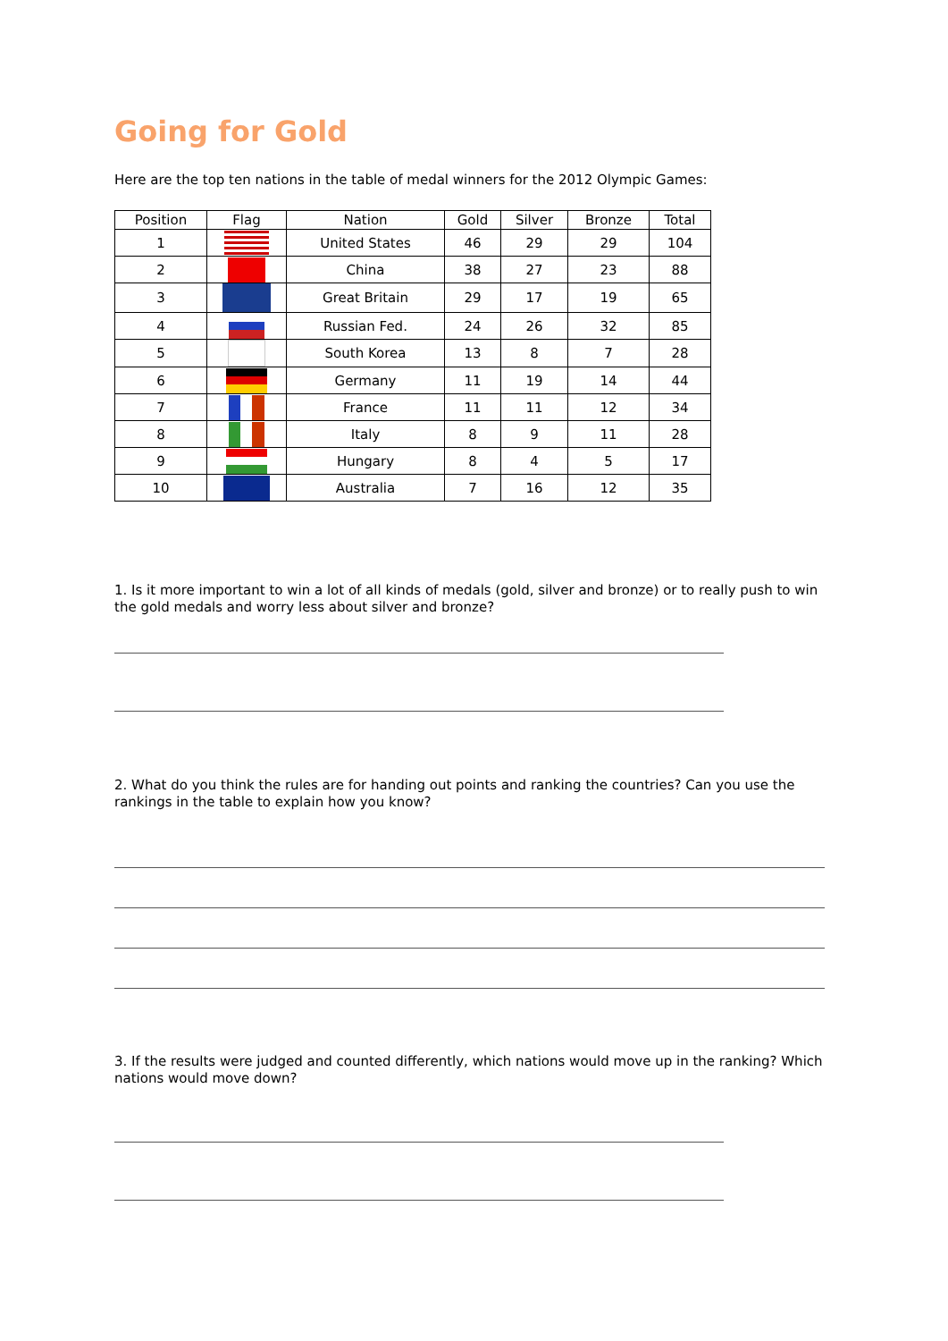Going for Gold
Here are the top ten nations in the table of medal winners for the 2012 Olympic Games:
| Position | Flag | Nation | Gold | Silver | Bronze | Total |
| --- | --- | --- | --- | --- | --- | --- |
| 1 | | United States | 46 | 29 | 29 | 104 |
| 2 | | China | 38 | 27 | 23 | 88 |
| 3 | | Great Britain | 29 | 17 | 19 | 65 |
| 4 | | Russian Fed. | 24 | 26 | 32 | 85 |
| 5 | | South Korea | 13 | 8 | 7 | 28 |
| 6 | | Germany | 11 | 19 | 14 | 44 |
| 7 | | France | 11 | 11 | 12 | 34 |
| 8 | | Italy | 8 | 9 | 11 | 28 |
| 9 | | Hungary | 8 | 4 | 5 | 17 |
| 10 | | Australia | 7 | 16 | 12 | 35 |
1. Is it more important to win a lot of all kinds of medals (gold, silver and bronze) or to really push to win the gold medals and worry less about silver and bronze?
2. What do you think the rules are for handing out points and ranking the countries? Can you use the rankings in the table to explain how you know?
3. If the results were judged and counted differently, which nations would move up in the ranking? Which nations would move down?